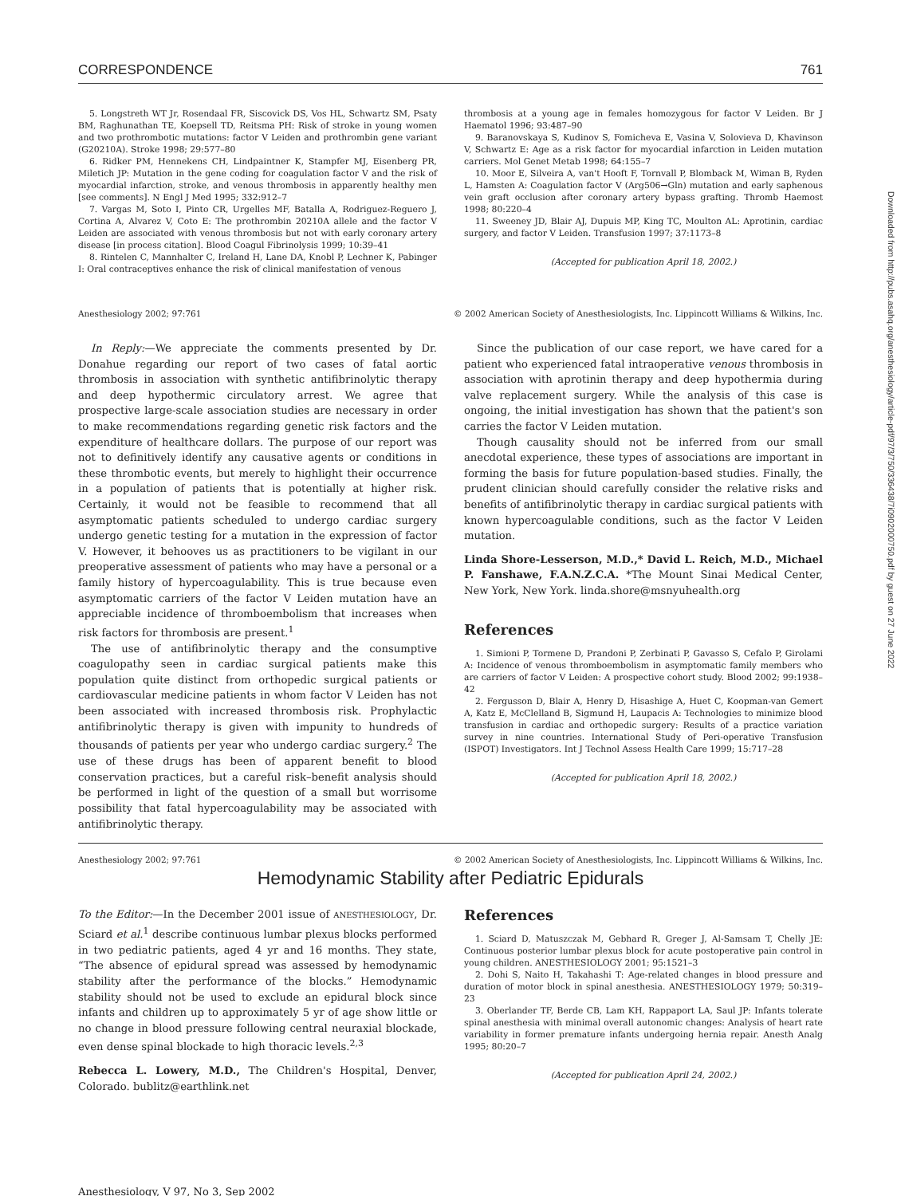Downloaded from http://pubs.asahq.org/anesthesiology/article-pdf/97/3/750/336438/7i0902000750.pdf by guest on 27 June 2022
CORRESPONDENCE 761
5. Longstreth WT Jr, Rosendaal FR, Siscovick DS, Vos HL, Schwartz SM, Psaty BM, Raghunathan TE, Koepsell TD, Reitsma PH: Risk of stroke in young women and two prothrombotic mutations: factor V Leiden and prothrombin gene variant (G20210A). Stroke 1998; 29:577–80
6. Ridker PM, Hennekens CH, Lindpaintner K, Stampfer MJ, Eisenberg PR, Miletich JP: Mutation in the gene coding for coagulation factor V and the risk of myocardial infarction, stroke, and venous thrombosis in apparently healthy men [see comments]. N Engl J Med 1995; 332:912–7
7. Vargas M, Soto I, Pinto CR, Urgelles MF, Batalla A, Rodriguez-Reguero J, Cortina A, Alvarez V, Coto E: The prothrombin 20210A allele and the factor V Leiden are associated with venous thrombosis but not with early coronary artery disease [in process citation]. Blood Coagul Fibrinolysis 1999; 10:39–41
8. Rintelen C, Mannhalter C, Ireland H, Lane DA, Knobl P, Lechner K, Pabinger I: Oral contraceptives enhance the risk of clinical manifestation of venous
thrombosis at a young age in females homozygous for factor V Leiden. Br J Haematol 1996; 93:487–90
9. Baranovskaya S, Kudinov S, Fomicheva E, Vasina V, Solovieva D, Khavinson V, Schwartz E: Age as a risk factor for myocardial infarction in Leiden mutation carriers. Mol Genet Metab 1998; 64:155–7
10. Moor E, Silveira A, van't Hooft F, Tornvall P, Blomback M, Wiman B, Ryden L, Hamsten A: Coagulation factor V (Arg506→Gln) mutation and early saphenous vein graft occlusion after coronary artery bypass grafting. Thromb Haemost 1998; 80:220–4
11. Sweeney JD, Blair AJ, Dupuis MP, King TC, Moulton AL: Aprotinin, cardiac surgery, and factor V Leiden. Transfusion 1997; 37:1173–8
(Accepted for publication April 18, 2002.)
Anesthesiology 2002; 97:761 © 2002 American Society of Anesthesiologists, Inc. Lippincott Williams & Wilkins, Inc.
In Reply:—We appreciate the comments presented by Dr. Donahue regarding our report of two cases of fatal aortic thrombosis in association with synthetic antifibrinolytic therapy and deep hypothermic circulatory arrest. We agree that prospective large-scale association studies are necessary in order to make recommendations regarding genetic risk factors and the expenditure of healthcare dollars. The purpose of our report was not to definitively identify any causative agents or conditions in these thrombotic events, but merely to highlight their occurrence in a population of patients that is potentially at higher risk. Certainly, it would not be feasible to recommend that all asymptomatic patients scheduled to undergo cardiac surgery undergo genetic testing for a mutation in the expression of factor V. However, it behooves us as practitioners to be vigilant in our preoperative assessment of patients who may have a personal or a family history of hypercoagulability. This is true because even asymptomatic carriers of the factor V Leiden mutation have an appreciable incidence of thromboembolism that increases when risk factors for thrombosis are present.<sup>1</sup>
The use of antifibrinolytic therapy and the consumptive coagulopathy seen in cardiac surgical patients make this population quite distinct from orthopedic surgical patients or cardiovascular medicine patients in whom factor V Leiden has not been associated with increased thrombosis risk. Prophylactic antifibrinolytic therapy is given with impunity to hundreds of thousands of patients per year who undergo cardiac surgery.<sup>2</sup> The use of these drugs has been of apparent benefit to blood conservation practices, but a careful risk–benefit analysis should be performed in light of the question of a small but worrisome possibility that fatal hypercoagulability may be associated with antifibrinolytic therapy.
Since the publication of our case report, we have cared for a patient who experienced fatal intraoperative venous thrombosis in association with aprotinin therapy and deep hypothermia during valve replacement surgery. While the analysis of this case is ongoing, the initial investigation has shown that the patient's son carries the factor V Leiden mutation.
Though causality should not be inferred from our small anecdotal experience, these types of associations are important in forming the basis for future population-based studies. Finally, the prudent clinician should carefully consider the relative risks and benefits of antifibrinolytic therapy in cardiac surgical patients with known hypercoagulable conditions, such as the factor V Leiden mutation.
Linda Shore-Lesserson, M.D.,* David L. Reich, M.D., Michael P. Fanshawe, F.A.N.Z.C.A. *The Mount Sinai Medical Center, New York, New York. linda.shore@msnyuhealth.org
References
1. Simioni P, Tormene D, Prandoni P, Zerbinati P, Gavasso S, Cefalo P, Girolami A: Incidence of venous thromboembolism in asymptomatic family members who are carriers of factor V Leiden: A prospective cohort study. Blood 2002; 99:1938–42
2. Fergusson D, Blair A, Henry D, Hisashige A, Huet C, Koopman-van Gemert A, Katz E, McClelland B, Sigmund H, Laupacis A: Technologies to minimize blood transfusion in cardiac and orthopedic surgery: Results of a practice variation survey in nine countries. International Study of Peri-operative Transfusion (ISPOT) Investigators. Int J Technol Assess Health Care 1999; 15:717–28
(Accepted for publication April 18, 2002.)
Anesthesiology 2002; 97:761 © 2002 American Society of Anesthesiologists, Inc. Lippincott Williams & Wilkins, Inc.
Hemodynamic Stability after Pediatric Epidurals
To the Editor:—In the December 2001 issue of ANESTHESIOLOGY, Dr. Sciard et al.<sup>1</sup> describe continuous lumbar plexus blocks performed in two pediatric patients, aged 4 yr and 16 months. They state, “The absence of epidural spread was assessed by hemodynamic stability after the performance of the blocks.” Hemodynamic stability should not be used to exclude an epidural block since infants and children up to approximately 5 yr of age show little or no change in blood pressure following central neuraxial blockade, even dense spinal blockade to high thoracic levels.<sup>2,3</sup>
Rebecca L. Lowery, M.D., The Children's Hospital, Denver, Colorado. bublitz@earthlink.net
References
1. Sciard D, Matuszczak M, Gebhard R, Greger J, Al-Samsam T, Chelly JE: Continuous posterior lumbar plexus block for acute postoperative pain control in young children. ANESTHESIOLOGY 2001; 95:1521–3
2. Dohi S, Naito H, Takahashi T: Age-related changes in blood pressure and duration of motor block in spinal anesthesia. ANESTHESIOLOGY 1979; 50:319–23
3. Oberlander TF, Berde CB, Lam KH, Rappaport LA, Saul JP: Infants tolerate spinal anesthesia with minimal overall autonomic changes: Analysis of heart rate variability in former premature infants undergoing hernia repair. Anesth Analg 1995; 80:20–7
(Accepted for publication April 24, 2002.)
Anesthesiology, V 97, No 3, Sep 2002